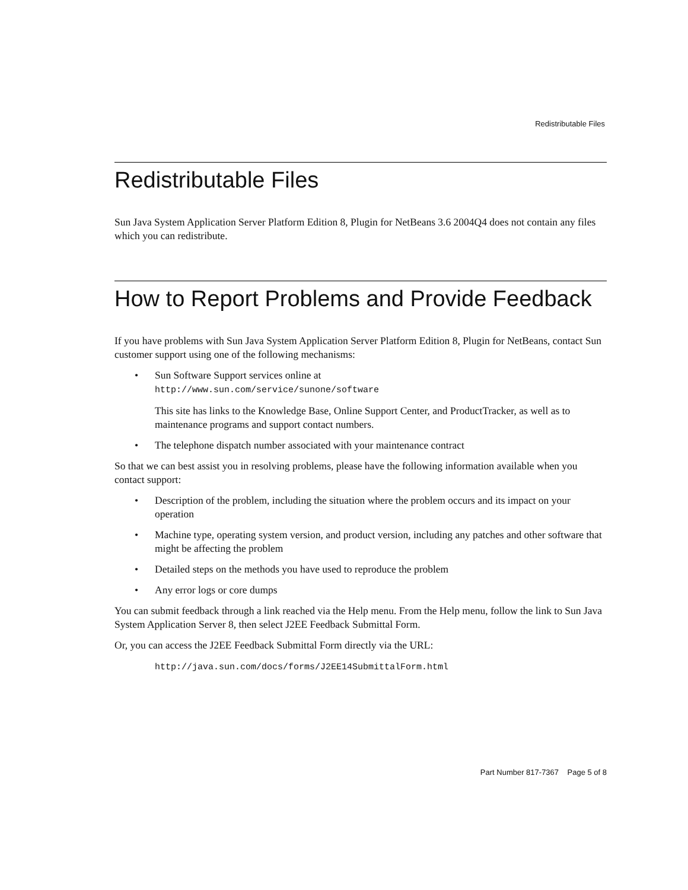Redistributable Files
Redistributable Files
Sun Java System Application Server Platform Edition 8, Plugin for NetBeans 3.6 2004Q4 does not contain any files which you can redistribute.
How to Report Problems and Provide Feedback
If you have problems with Sun Java System Application Server Platform Edition 8, Plugin for NetBeans, contact Sun customer support using one of the following mechanisms:
• Sun Software Support services online at
http://www.sun.com/service/sunone/software
This site has links to the Knowledge Base, Online Support Center, and ProductTracker, as well as to maintenance programs and support contact numbers.
• The telephone dispatch number associated with your maintenance contract
So that we can best assist you in resolving problems, please have the following information available when you contact support:
• Description of the problem, including the situation where the problem occurs and its impact on your operation
• Machine type, operating system version, and product version, including any patches and other software that might be affecting the problem
• Detailed steps on the methods you have used to reproduce the problem
• Any error logs or core dumps
You can submit feedback through a link reached via the Help menu. From the Help menu, follow the link to Sun Java System Application Server 8, then select J2EE Feedback Submittal Form.
Or, you can access the J2EE Feedback Submittal Form directly via the URL:
http://java.sun.com/docs/forms/J2EE14SubmittalForm.html
Part Number 817-7367 Page 5 of 8